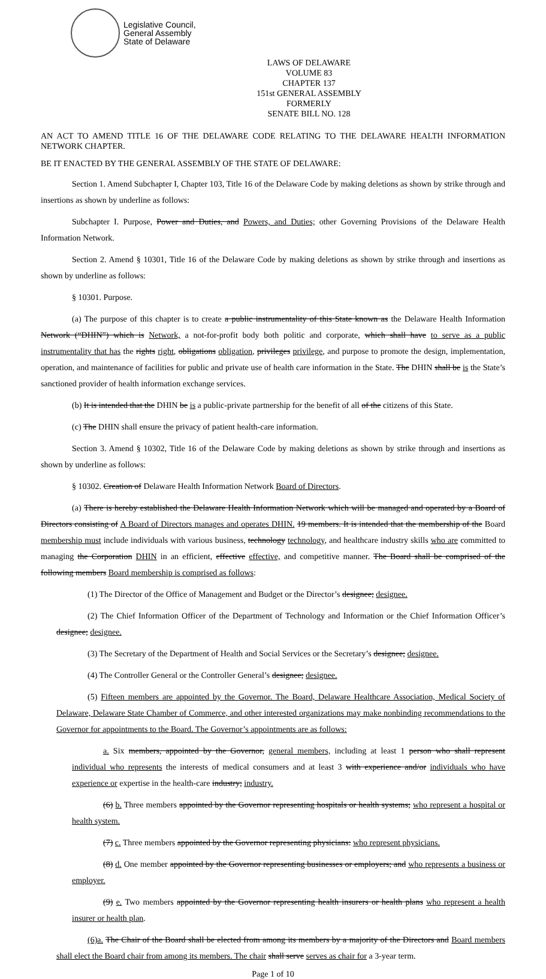Legislative Council,
General Assembly
State of Delaware
LAWS OF DELAWARE
VOLUME 83
CHAPTER 137
151st GENERAL ASSEMBLY
FORMERLY
SENATE BILL NO. 128
AN ACT TO AMEND TITLE 16 OF THE DELAWARE CODE RELATING TO THE DELAWARE HEALTH INFORMATION NETWORK CHAPTER.
BE IT ENACTED BY THE GENERAL ASSEMBLY OF THE STATE OF DELAWARE:
Section 1. Amend Subchapter I, Chapter 103, Title 16 of the Delaware Code by making deletions as shown by strike through and insertions as shown by underline as follows:
Subchapter I. Purpose, Power and Duties, and Powers, and Duties; other Governing Provisions of the Delaware Health Information Network.
Section 2. Amend § 10301, Title 16 of the Delaware Code by making deletions as shown by strike through and insertions as shown by underline as follows:
§ 10301. Purpose.
(a) The purpose of this chapter is to create a public instrumentality of this State known as the Delaware Health Information Network (“DHIN”) which is Network, a not-for-profit body both politic and corporate, which shall have to serve as a public instrumentality that has the rights right, obligations obligation, privileges privilege, and purpose to promote the design, implementation, operation, and maintenance of facilities for public and private use of health care information in the State. The DHIN shall be is the State’s sanctioned provider of health information exchange services.
(b) It is intended that the DHIN be is a public-private partnership for the benefit of all of the citizens of this State.
(c) The DHIN shall ensure the privacy of patient health-care information.
Section 3. Amend § 10302, Title 16 of the Delaware Code by making deletions as shown by strike through and insertions as shown by underline as follows:
§ 10302. Creation of Delaware Health Information Network Board of Directors.
(a) There is hereby established the Delaware Health Information Network which will be managed and operated by a Board of Directors consisting of A Board of Directors manages and operates DHIN. 19 members. It is intended that the membership of the Board membership must include individuals with various business, technology technology, and healthcare industry skills who are committed to managing the Corporation DHIN in an efficient, effective effective, and competitive manner. The Board shall be comprised of the following members Board membership is comprised as follows:
(1) The Director of the Office of Management and Budget or the Director’s designee; designee.
(2) The Chief Information Officer of the Department of Technology and Information or the Chief Information Officer’s designee; designee.
(3) The Secretary of the Department of Health and Social Services or the Secretary’s designee; designee.
(4) The Controller General or the Controller General’s designee; designee.
(5) Fifteen members are appointed by the Governor. The Board, Delaware Healthcare Association, Medical Society of Delaware, Delaware State Chamber of Commerce, and other interested organizations may make nonbinding recommendations to the Governor for appointments to the Board. The Governor’s appointments are as follows:
a. Six members, appointed by the Governor, general members, including at least 1 person who shall represent individual who represents the interests of medical consumers and at least 3 with experience and/or individuals who have experience or expertise in the health-care industry; industry.
(6) b. Three members appointed by the Governor representing hospitals or health systems; who represent a hospital or health system.
(7) c. Three members appointed by the Governor representing physicians: who represent physicians.
(8) d. One member appointed by the Governor representing businesses or employers; and who represents a business or employer.
(9) e. Two members appointed by the Governor representing health insurers or health plans who represent a health insurer or health plan.
(6)a. The Chair of the Board shall be elected from among its members by a majority of the Directors and Board members shall elect the Board chair from among its members. The chair shall serve serves as chair for a 3-year term.
Page 1 of 10